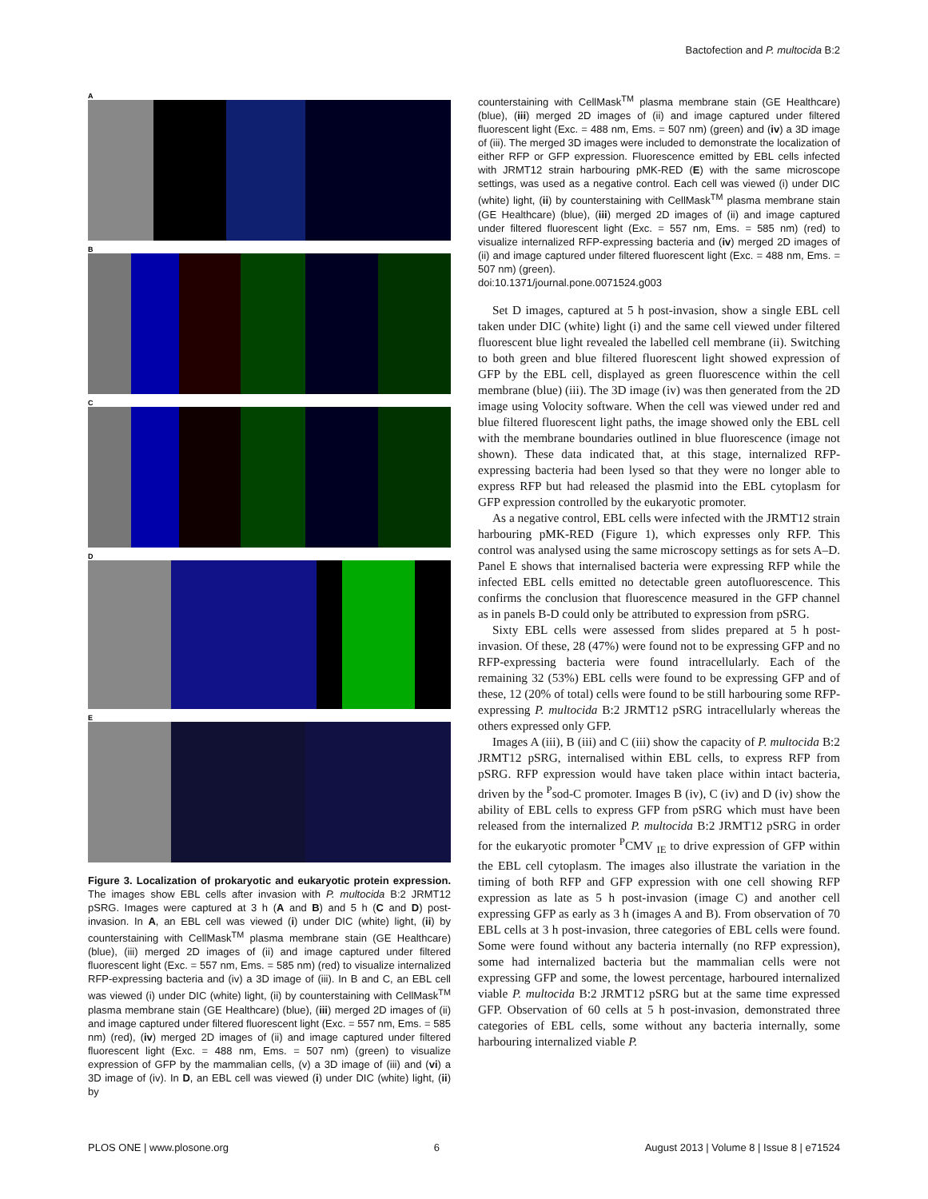Bactofection and P. multocida B:2
A
B
C
D
E
Figure 3. Localization of prokaryotic and eukaryotic protein expression. The images show EBL cells after invasion with P. multocida B:2 JRMT12 pSRG. Images were captured at 3 h (A and B) and 5 h (C and D) post-invasion. In A, an EBL cell was viewed (i) under DIC (white) light, (ii) by counterstaining with CellMask<sup>TM</sup> plasma membrane stain (GE Healthcare) (blue), (iii) merged 2D images of (ii) and image captured under filtered fluorescent light (Exc. = 557 nm, Ems. = 585 nm) (red) to visualize internalized RFP-expressing bacteria and (iv) a 3D image of (iii). In B and C, an EBL cell was viewed (i) under DIC (white) light, (ii) by counterstaining with CellMask<sup>TM</sup> plasma membrane stain (GE Healthcare) (blue), (iii) merged 2D images of (ii) and image captured under filtered fluorescent light (Exc. = 557 nm, Ems. = 585 nm) (red), (iv) merged 2D images of (ii) and image captured under filtered fluorescent light (Exc. = 488 nm, Ems. = 507 nm) (green) to visualize expression of GFP by the mammalian cells, (v) a 3D image of (iii) and (vi) a 3D image of (iv). In D, an EBL cell was viewed (i) under DIC (white) light, (ii) by
counterstaining with CellMask<sup>TM</sup> plasma membrane stain (GE Healthcare) (blue), (iii) merged 2D images of (ii) and image captured under filtered fluorescent light (Exc. = 488 nm, Ems. = 507 nm) (green) and (iv) a 3D image of (iii). The merged 3D images were included to demonstrate the localization of either RFP or GFP expression. Fluorescence emitted by EBL cells infected with JRMT12 strain harbouring pMK-RED (E) with the same microscope settings, was used as a negative control. Each cell was viewed (i) under DIC (white) light, (ii) by counterstaining with CellMask<sup>TM</sup> plasma membrane stain (GE Healthcare) (blue), (iii) merged 2D images of (ii) and image captured under filtered fluorescent light (Exc. = 557 nm, Ems. = 585 nm) (red) to visualize internalized RFP-expressing bacteria and (iv) merged 2D images of (ii) and image captured under filtered fluorescent light (Exc. = 488 nm, Ems. = 507 nm) (green).
doi:10.1371/journal.pone.0071524.g003
Set D images, captured at 5 h post-invasion, show a single EBL cell taken under DIC (white) light (i) and the same cell viewed under filtered fluorescent blue light revealed the labelled cell membrane (ii). Switching to both green and blue filtered fluorescent light showed expression of GFP by the EBL cell, displayed as green fluorescence within the cell membrane (blue) (iii). The 3D image (iv) was then generated from the 2D image using Volocity software. When the cell was viewed under red and blue filtered fluorescent light paths, the image showed only the EBL cell with the membrane boundaries outlined in blue fluorescence (image not shown). These data indicated that, at this stage, internalized RFP-expressing bacteria had been lysed so that they were no longer able to express RFP but had released the plasmid into the EBL cytoplasm for GFP expression controlled by the eukaryotic promoter.
As a negative control, EBL cells were infected with the JRMT12 strain harbouring pMK-RED (Figure 1), which expresses only RFP. This control was analysed using the same microscopy settings as for sets A–D. Panel E shows that internalised bacteria were expressing RFP while the infected EBL cells emitted no detectable green autofluorescence. This confirms the conclusion that fluorescence measured in the GFP channel as in panels B-D could only be attributed to expression from pSRG.
Sixty EBL cells were assessed from slides prepared at 5 h post-invasion. Of these, 28 (47%) were found not to be expressing GFP and no RFP-expressing bacteria were found intracellularly. Each of the remaining 32 (53%) EBL cells were found to be expressing GFP and of these, 12 (20% of total) cells were found to be still harbouring some RFP-expressing P. multocida B:2 JRMT12 pSRG intracellularly whereas the others expressed only GFP.
Images A (iii), B (iii) and C (iii) show the capacity of P. multocida B:2 JRMT12 pSRG, internalised within EBL cells, to express RFP from pSRG. RFP expression would have taken place within intact bacteria, driven by the <sup>P</sup>sod-C promoter. Images B (iv), C (iv) and D (iv) show the ability of EBL cells to express GFP from pSRG which must have been released from the internalized P. multocida B:2 JRMT12 pSRG in order for the eukaryotic promoter <sup>P</sup>CMV <sub>IE</sub> to drive expression of GFP within the EBL cell cytoplasm. The images also illustrate the variation in the timing of both RFP and GFP expression with one cell showing RFP expression as late as 5 h post-invasion (image C) and another cell expressing GFP as early as 3 h (images A and B). From observation of 70 EBL cells at 3 h post-invasion, three categories of EBL cells were found. Some were found without any bacteria internally (no RFP expression), some had internalized bacteria but the mammalian cells were not expressing GFP and some, the lowest percentage, harboured internalized viable P. multocida B:2 JRMT12 pSRG but at the same time expressed GFP. Observation of 60 cells at 5 h post-invasion, demonstrated three categories of EBL cells, some without any bacteria internally, some harbouring internalized viable P.
PLOS ONE | www.plosone.org 6 August 2013 | Volume 8 | Issue 8 | e71524